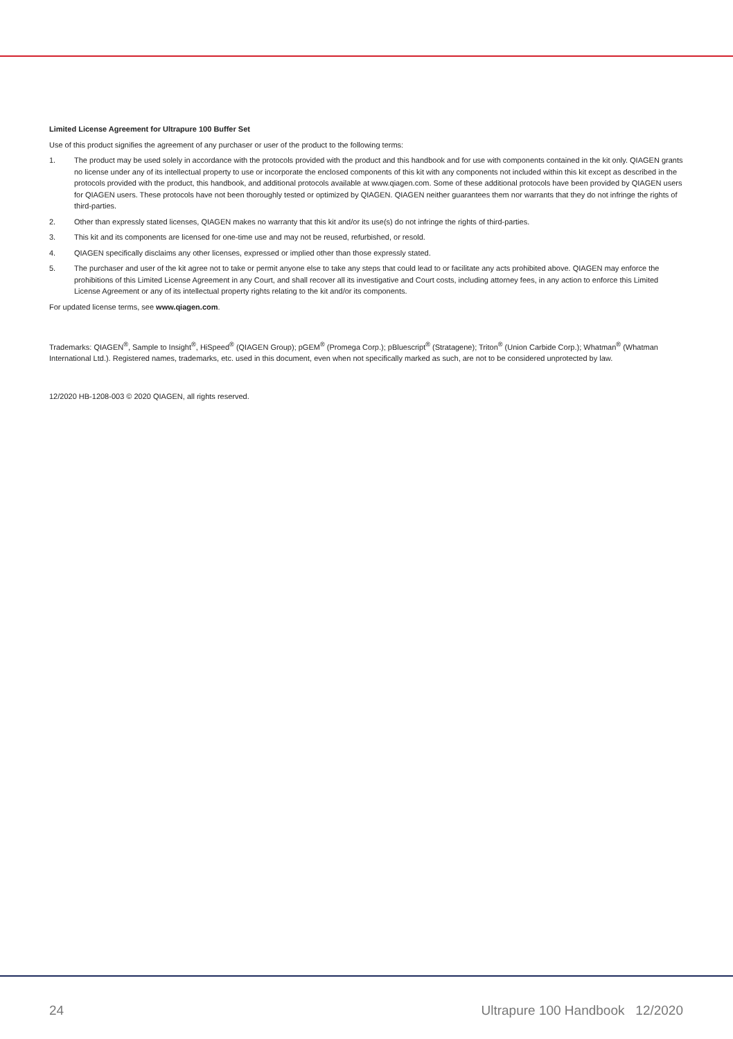Limited License Agreement for Ultrapure 100 Buffer Set
Use of this product signifies the agreement of any purchaser or user of the product to the following terms:
1. The product may be used solely in accordance with the protocols provided with the product and this handbook and for use with components contained in the kit only. QIAGEN grants no license under any of its intellectual property to use or incorporate the enclosed components of this kit with any components not included within this kit except as described in the protocols provided with the product, this handbook, and additional protocols available at www.qiagen.com. Some of these additional protocols have been provided by QIAGEN users for QIAGEN users. These protocols have not been thoroughly tested or optimized by QIAGEN. QIAGEN neither guarantees them nor warrants that they do not infringe the rights of third-parties.
2. Other than expressly stated licenses, QIAGEN makes no warranty that this kit and/or its use(s) do not infringe the rights of third-parties.
3. This kit and its components are licensed for one-time use and may not be reused, refurbished, or resold.
4. QIAGEN specifically disclaims any other licenses, expressed or implied other than those expressly stated.
5. The purchaser and user of the kit agree not to take or permit anyone else to take any steps that could lead to or facilitate any acts prohibited above. QIAGEN may enforce the prohibitions of this Limited License Agreement in any Court, and shall recover all its investigative and Court costs, including attorney fees, in any action to enforce this Limited License Agreement or any of its intellectual property rights relating to the kit and/or its components.
For updated license terms, see www.qiagen.com.
Trademarks: QIAGEN<sup>®</sup>, Sample to Insight<sup>®</sup>, HiSpeed<sup>®</sup> (QIAGEN Group); pGEM<sup>®</sup> (Promega Corp.); pBluescript<sup>®</sup> (Stratagene); Triton<sup>®</sup> (Union Carbide Corp.); Whatman<sup>®</sup> (Whatman International Ltd.). Registered names, trademarks, etc. used in this document, even when not specifically marked as such, are not to be considered unprotected by law.
12/2020 HB-1208-003 © 2020 QIAGEN, all rights reserved.
24 Ultrapure 100 Handbook 12/2020